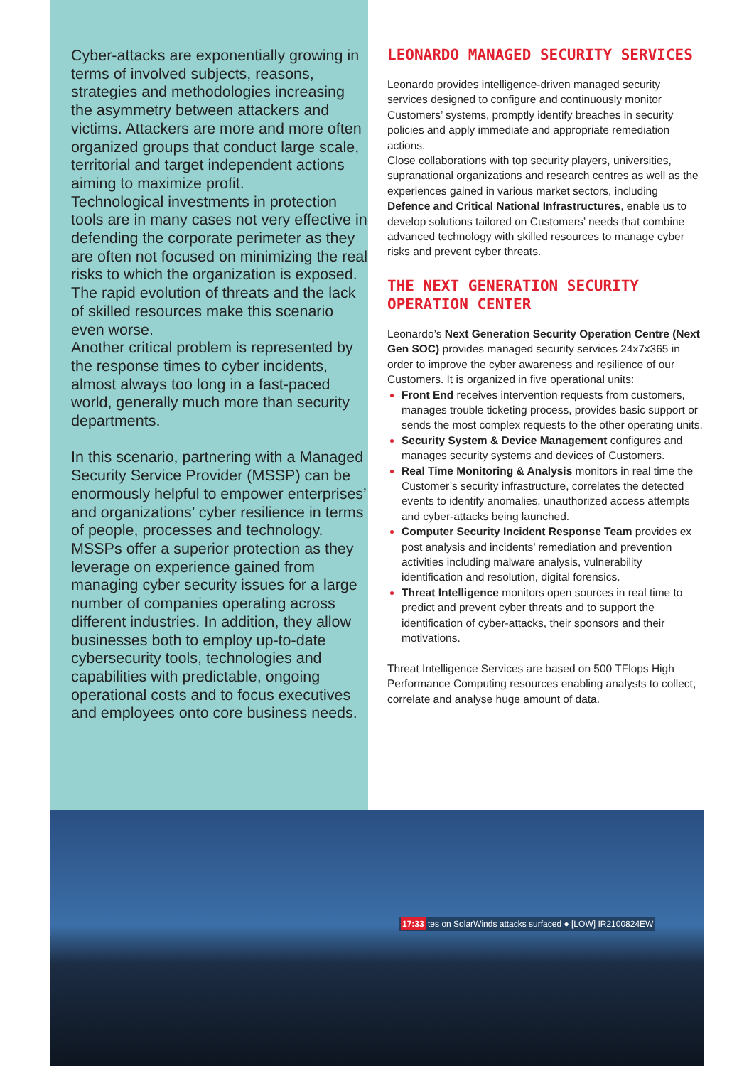Cyber-attacks are exponentially growing in terms of involved subjects, reasons, strategies and methodologies increasing the asymmetry between attackers and victims. Attackers are more and more often organized groups that conduct large scale, territorial and target independent actions aiming to maximize profit.
Technological investments in protection tools are in many cases not very effective in defending the corporate perimeter as they are often not focused on minimizing the real risks to which the organization is exposed. The rapid evolution of threats and the lack of skilled resources make this scenario even worse.
Another critical problem is represented by the response times to cyber incidents, almost always too long in a fast-paced world, generally much more than security departments.
In this scenario, partnering with a Managed Security Service Provider (MSSP) can be enormously helpful to empower enterprises’ and organizations’ cyber resilience in terms of people, processes and technology. MSSPs offer a superior protection as they leverage on experience gained from managing cyber security issues for a large number of companies operating across different industries. In addition, they allow businesses both to employ up-to-date cybersecurity tools, technologies and capabilities with predictable, ongoing operational costs and to focus executives and employees onto core business needs.
LEONARDO MANAGED SECURITY SERVICES
Leonardo provides intelligence-driven managed security services designed to configure and continuously monitor Customers’ systems, promptly identify breaches in security policies and apply immediate and appropriate remediation actions.
Close collaborations with top security players, universities, supranational organizations and research centres as well as the experiences gained in various market sectors, including Defence and Critical National Infrastructures, enable us to develop solutions tailored on Customers’ needs that combine advanced technology with skilled resources to manage cyber risks and prevent cyber threats.
THE NEXT GENERATION SECURITY OPERATION CENTER
Leonardo’s Next Generation Security Operation Centre (Next Gen SOC) provides managed security services 24x7x365 in order to improve the cyber awareness and resilience of our Customers. It is organized in five operational units:
Front End receives intervention requests from customers, manages trouble ticketing process, provides basic support or sends the most complex requests to the other operating units.
Security System & Device Management configures and manages security systems and devices of Customers.
Real Time Monitoring & Analysis monitors in real time the Customer’s security infrastructure, correlates the detected events to identify anomalies, unauthorized access attempts and cyber-attacks being launched.
Computer Security Incident Response Team provides ex post analysis and incidents’ remediation and prevention activities including malware analysis, vulnerability identification and resolution, digital forensics.
Threat Intelligence monitors open sources in real time to predict and prevent cyber threats and to support the identification of cyber-attacks, their sponsors and their motivations.
Threat Intelligence Services are based on 500 TFlops High Performance Computing resources enabling analysts to collect, correlate and analyse huge amount of data.
17:33 tes on SolarWinds attacks surfaced ● [LOW] IR2100824EW